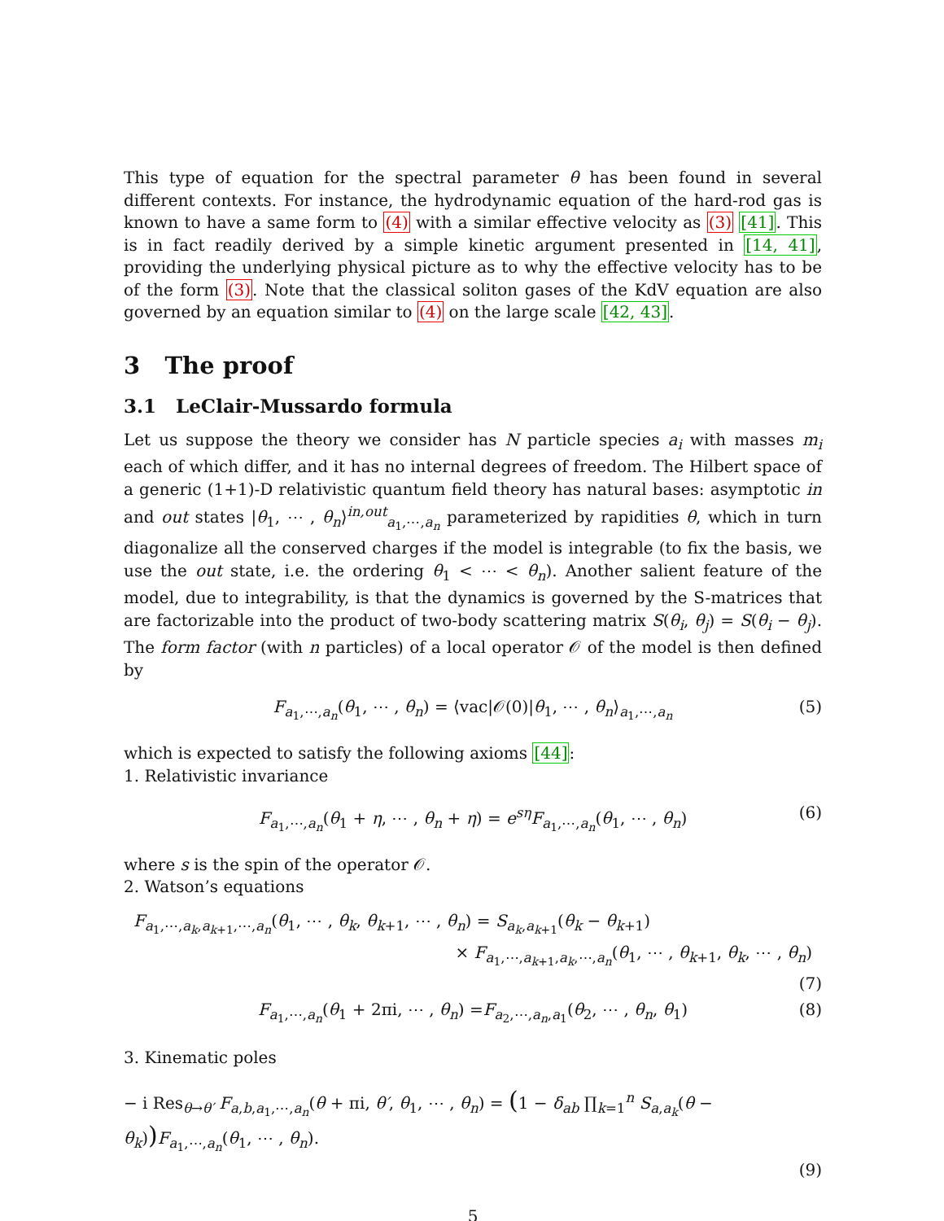This type of equation for the spectral parameter θ has been found in several different contexts. For instance, the hydrodynamic equation of the hard-rod gas is known to have a same form to (4) with a similar effective velocity as (3) [41]. This is in fact readily derived by a simple kinetic argument presented in [14, 41], providing the underlying physical picture as to why the effective velocity has to be of the form (3). Note that the classical soliton gases of the KdV equation are also governed by an equation similar to (4) on the large scale [42, 43].
3 The proof
3.1 LeClair-Mussardo formula
Let us suppose the theory we consider has N particle species a<sub>i</sub> with masses m<sub>i</sub> each of which differ, and it has no internal degrees of freedom. The Hilbert space of a generic (1+1)-D relativistic quantum field theory has natural bases: asymptotic in and out states |θ<sub>1</sub>, ⋯ , θ<sub>n</sub>⟩<sup>in,out</sup><sub>a<sub>1</sub>,⋯,a<sub>n</sub></sub> parameterized by rapidities θ, which in turn diagonalize all the conserved charges if the model is integrable (to fix the basis, we use the out state, i.e. the ordering θ<sub>1</sub> < ⋯ < θ<sub>n</sub>). Another salient feature of the model, due to integrability, is that the dynamics is governed by the S-matrices that are factorizable into the product of two-body scattering matrix S(θ<sub>i</sub>, θ<sub>j</sub>) = S(θ<sub>i</sub> − θ<sub>j</sub>). The form factor (with n particles) of a local operator 𝒪 of the model is then defined by
F<sub>a<sub>1</sub>,⋯,a<sub>n</sub></sub>(θ<sub>1</sub>, ⋯ , θ<sub>n</sub>) = ⟨vac|𝒪(0)|θ<sub>1</sub>, ⋯ , θ<sub>n</sub>⟩<sub>a<sub>1</sub>,⋯,a<sub>n</sub></sub> (5)
which is expected to satisfy the following axioms [44]:
1. Relativistic invariance
F<sub>a<sub>1</sub>,⋯,a<sub>n</sub></sub>(θ<sub>1</sub> + η, ⋯ , θ<sub>n</sub> + η) = e<sup>sη</sup>F<sub>a<sub>1</sub>,⋯,a<sub>n</sub></sub>(θ<sub>1</sub>, ⋯ , θ<sub>n</sub>) (6)
where s is the spin of the operator 𝒪.
2. Watson’s equations
F<sub>a<sub>1</sub>,⋯,a<sub>k</sub>,a<sub>k+1</sub>,⋯,a<sub>n</sub></sub>(θ<sub>1</sub>, ⋯ , θ<sub>k</sub>, θ<sub>k+1</sub>, ⋯ , θ<sub>n</sub>) = S<sub>a<sub>k</sub>,a<sub>k+1</sub></sub>(θ<sub>k</sub> − θ<sub>k+1</sub>)
× F<sub>a<sub>1</sub>,⋯,a<sub>k+1</sub>,a<sub>k</sub>,⋯,a<sub>n</sub></sub>(θ<sub>1</sub>, ⋯ , θ<sub>k+1</sub>, θ<sub>k</sub>, ⋯ , θ<sub>n</sub>)
(7)
F<sub>a<sub>1</sub>,⋯,a<sub>n</sub></sub>(θ<sub>1</sub> + 2πi, ⋯ , θ<sub>n</sub>) =F<sub>a<sub>2</sub>,⋯,a<sub>n</sub>,a<sub>1</sub></sub>(θ<sub>2</sub>, ⋯ , θ<sub>n</sub>, θ<sub>1</sub>) (8)
3. Kinematic poles
− i Res<sub>θ→θ′</sub> F<sub>a,b,a<sub>1</sub>,⋯,a<sub>n</sub></sub>(θ + πi, θ′, θ<sub>1</sub>, ⋯ , θ<sub>n</sub>) = (1 − δ<sub>ab</sub> ∏<sub>k=1</sub><sup>n</sup> S<sub>a,a<sub>k</sub></sub>(θ − θ<sub>k</sub>)) F<sub>a<sub>1</sub>,⋯,a<sub>n</sub></sub>(θ<sub>1</sub>, ⋯ , θ<sub>n</sub>).
(9)
5